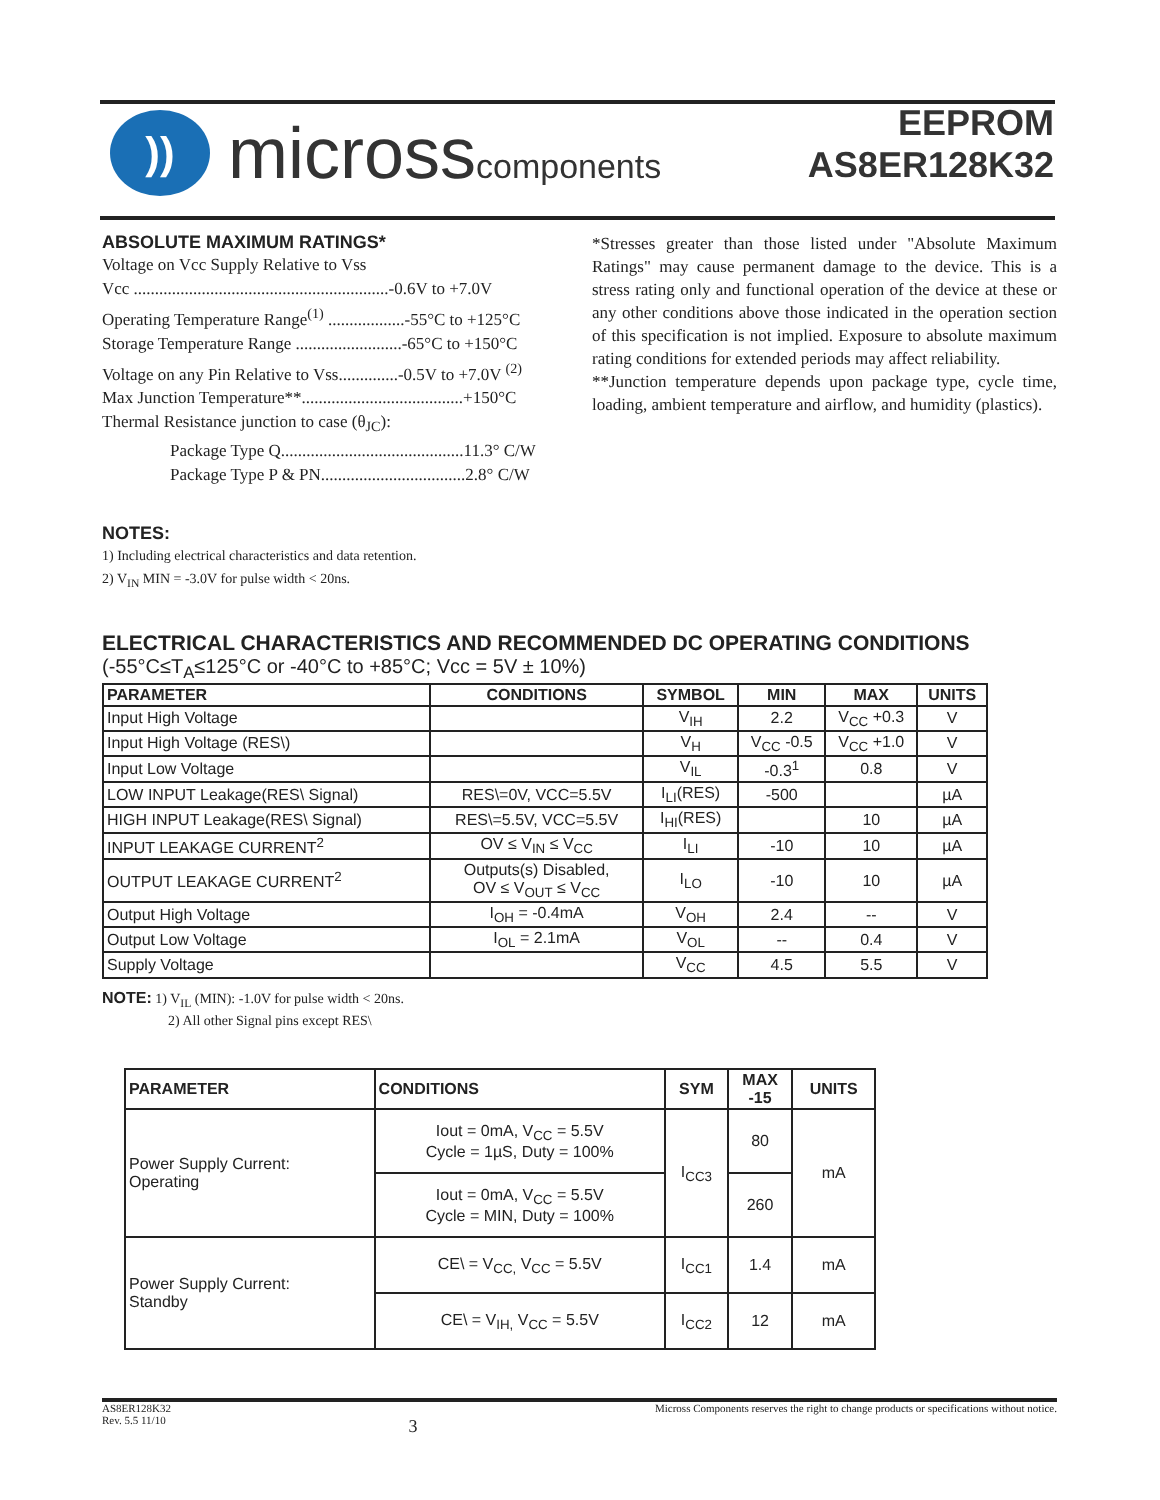))
microsscomponents
EEPROM
AS8ER128K32
ABSOLUTE MAXIMUM RATINGS*
Voltage on Vcc Supply Relative to Vss
Vcc ............................................................-0.6V to +7.0V
Operating Temperature Range<sup>(1)</sup> ..................-55°C to +125°C
Storage Temperature Range .........................-65°C to +150°C
Voltage on any Pin Relative to Vss..............-0.5V to +7.0V <sup>(2)</sup>
Max Junction Temperature**......................................+150°C
Thermal Resistance junction to case (θ<sub>JC</sub>):
Package Type Q...........................................11.3° C/W
Package Type P & PN..................................2.8° C/W
*Stresses greater than those listed under "Absolute Maximum Ratings" may cause permanent damage to the device. This is a stress rating only and functional operation of the device at these or any other conditions above those indicated in the operation section of this specification is not implied. Exposure to absolute maximum rating conditions for extended periods may affect reliability.
**Junction temperature depends upon package type, cycle time, loading, ambient temperature and airflow, and humidity (plastics).
NOTES:
1) Including electrical characteristics and data retention.
2) V<sub>IN</sub> MIN = -3.0V for pulse width < 20ns.
ELECTRICAL CHARACTERISTICS AND RECOMMENDED DC OPERATING CONDITIONS
(-55°C≤T<sub>A</sub>≤125°C or -40°C to +85°C; Vcc = 5V ± 10%)
| PARAMETER | CONDITIONS | SYMBOL | MIN | MAX | UNITS |
| --- | --- | --- | --- | --- | --- |
| Input High Voltage | | V<sub>IH</sub> | 2.2 | V<sub>CC</sub> +0.3 | V |
| Input High Voltage (RES\) | | V<sub>H</sub> | V<sub>CC</sub> -0.5 | V<sub>CC</sub> +1.0 | V |
| Input Low Voltage | | V<sub>IL</sub> | -0.3<sup>1</sup> | 0.8 | V |
| LOW INPUT Leakage(RES\ Signal) | RES\=0V, VCC=5.5V | I<sub>LI</sub>(RES) | -500 | | µA |
| HIGH INPUT Leakage(RES\ Signal) | RES\=5.5V, VCC=5.5V | I<sub>HI</sub>(RES) | | 10 | µA |
| INPUT LEAKAGE CURRENT<sup>2</sup> | OV ≤ V<sub>IN</sub> ≤ V<sub>CC</sub> | I<sub>LI</sub> | -10 | 10 | µA |
| OUTPUT LEAKAGE CURRENT<sup>2</sup> | Outputs(s) Disabled, OV ≤ V<sub>OUT</sub> ≤ V<sub>CC</sub> | I<sub>LO</sub> | -10 | 10 | µA |
| Output High Voltage | I<sub>OH</sub> = -0.4mA | V<sub>OH</sub> | 2.4 | -- | V |
| Output Low Voltage | I<sub>OL</sub> = 2.1mA | V<sub>OL</sub> | -- | 0.4 | V |
| Supply Voltage | | V<sub>CC</sub> | 4.5 | 5.5 | V |
NOTE: 1) V<sub>IL</sub> (MIN): -1.0V for pulse width < 20ns.
2) All other Signal pins except RES\
| PARAMETER | CONDITIONS | SYM | MAX -15 | UNITS |
| --- | --- | --- | --- | --- |
| Power Supply Current: Operating | Iout = 0mA, V<sub>CC</sub> = 5.5V Cycle = 1µS, Duty = 100% | I<sub>CC3</sub> | 80 | mA |
| | Iout = 0mA, V<sub>CC</sub> = 5.5V Cycle = MIN, Duty = 100% | | 260 | |
| Power Supply Current: Standby | CE\ = V<sub>CC,</sub> V<sub>CC</sub> = 5.5V | I<sub>CC1</sub> | 1.4 | mA |
| | CE\ = V<sub>IH,</sub> V<sub>CC</sub> = 5.5V | I<sub>CC2</sub> | 12 | mA |
AS8ER128K32
Rev. 5.5 11/10
3
Micross Components reserves the right to change products or specifications without notice.